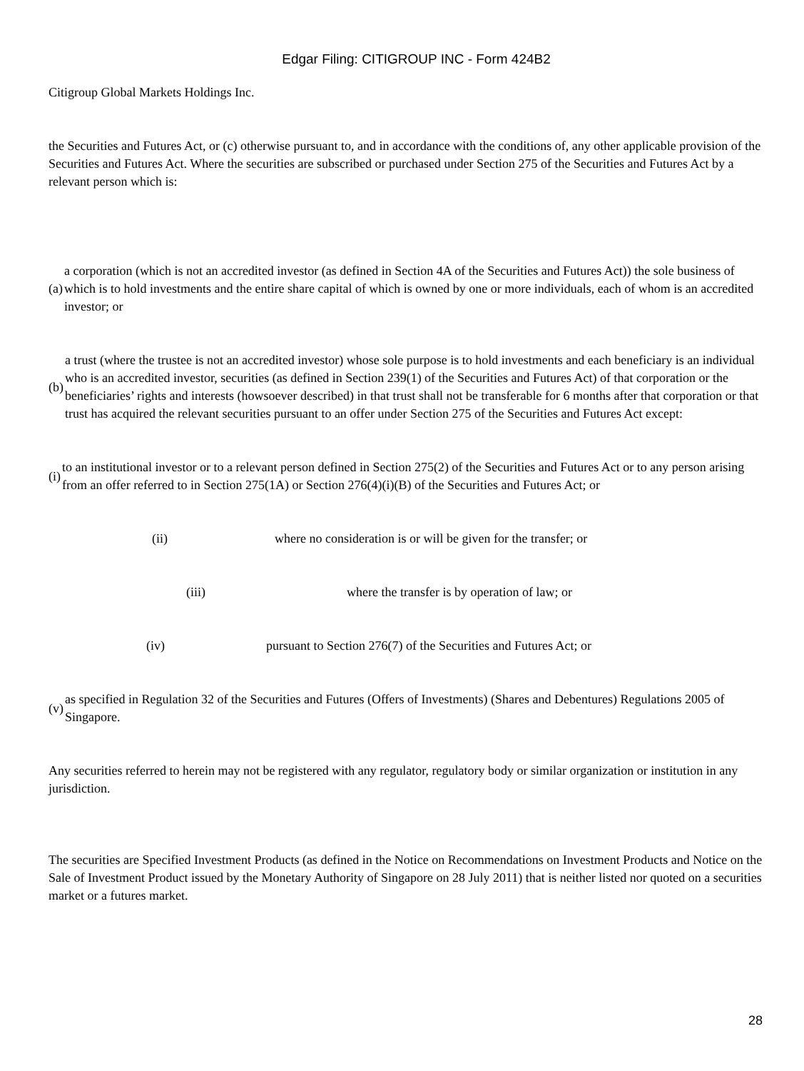Edgar Filing: CITIGROUP INC - Form 424B2
Citigroup Global Markets Holdings Inc.
the Securities and Futures Act, or (c) otherwise pursuant to, and in accordance with the conditions of, any other applicable provision of the Securities and Futures Act. Where the securities are subscribed or purchased under Section 275 of the Securities and Futures Act by a relevant person which is:
(a) a corporation (which is not an accredited investor (as defined in Section 4A of the Securities and Futures Act)) the sole business of which is to hold investments and the entire share capital of which is owned by one or more individuals, each of whom is an accredited investor; or
(b) a trust (where the trustee is not an accredited investor) whose sole purpose is to hold investments and each beneficiary is an individual who is an accredited investor, securities (as defined in Section 239(1) of the Securities and Futures Act) of that corporation or the beneficiaries’ rights and interests (howsoever described) in that trust shall not be transferable for 6 months after that corporation or that trust has acquired the relevant securities pursuant to an offer under Section 275 of the Securities and Futures Act except:
(i) to an institutional investor or to a relevant person defined in Section 275(2) of the Securities and Futures Act or to any person arising from an offer referred to in Section 275(1A) or Section 276(4)(i)(B) of the Securities and Futures Act; or
(ii) where no consideration is or will be given for the transfer; or
(iii) where the transfer is by operation of law; or
(iv) pursuant to Section 276(7) of the Securities and Futures Act; or
(v) as specified in Regulation 32 of the Securities and Futures (Offers of Investments) (Shares and Debentures) Regulations 2005 of Singapore.
Any securities referred to herein may not be registered with any regulator, regulatory body or similar organization or institution in any jurisdiction.
The securities are Specified Investment Products (as defined in the Notice on Recommendations on Investment Products and Notice on the Sale of Investment Product issued by the Monetary Authority of Singapore on 28 July 2011) that is neither listed nor quoted on a securities market or a futures market.
28